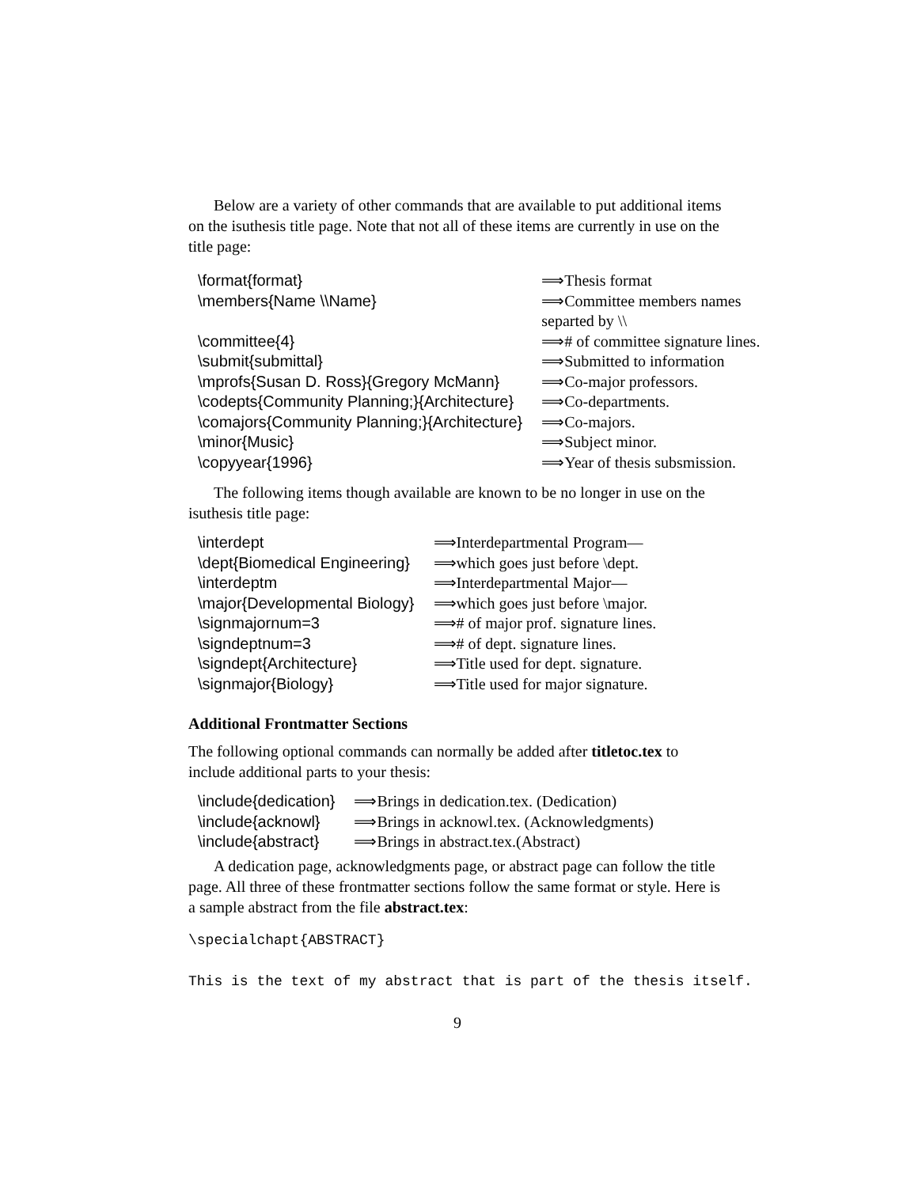Below are a variety of other commands that are available to put additional items on the isuthesis title page. Note that not all of these items are currently in use on the title page:
| \format{format} | ⟹Thesis format |
| \members{Name \\Name} | ⟹Committee members names separted by \\ |
| \committee{4} | ⟹# of committee signature lines. |
| \submit{submittal} | ⟹Submitted to information |
| \mprofs{Susan D. Ross}{Gregory McMann} | ⟹Co-major professors. |
| \codepts{Community Planning;}{Architecture} | ⟹Co-departments. |
| \comajors{Community Planning;}{Architecture} | ⟹Co-majors. |
| \minor{Music} | ⟹Subject minor. |
| \copyyear{1996} | ⟹Year of thesis subsmission. |
The following items though available are known to be no longer in use on the isuthesis title page:
| \interdept | ⟹Interdepartmental Program— |
| \dept{Biomedical Engineering} | ⟹which goes just before \dept. |
| \interdeptm | ⟹Interdepartmental Major— |
| \major{Developmental Biology} | ⟹which goes just before \major. |
| \signmajornum=3 | ⟹# of major prof. signature lines. |
| \signdeptnum=3 | ⟹# of dept. signature lines. |
| \signdept{Architecture} | ⟹Title used for dept. signature. |
| \signmajor{Biology} | ⟹Title used for major signature. |
Additional Frontmatter Sections
The following optional commands can normally be added after titletoc.tex to include additional parts to your thesis:
| \include{dedication} | ⟹Brings in dedication.tex. (Dedication) |
| \include{acknowl} | ⟹Brings in acknowl.tex. (Acknowledgments) |
| \include{abstract} | ⟹Brings in abstract.tex.(Abstract) |
A dedication page, acknowledgments page, or abstract page can follow the title page. All three of these frontmatter sections follow the same format or style. Here is a sample abstract from the file abstract.tex:
\specialchapt{ABSTRACT}
This is the text of my abstract that is part of the thesis itself.
9